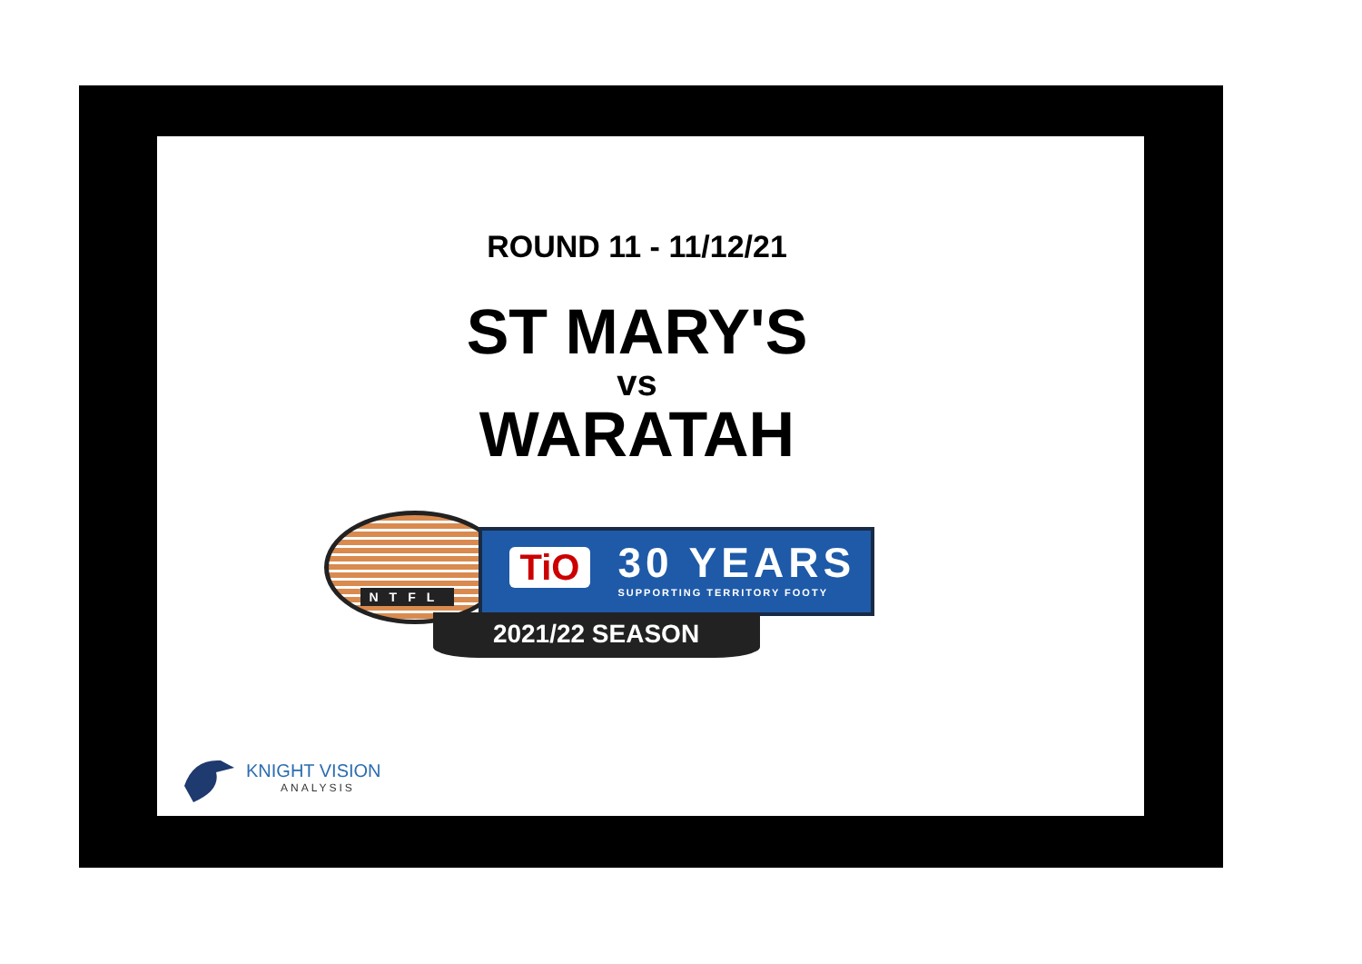ROUND 11 - 11/12/21
ST MARY'S
vs
WARATAH
NTFL
TiO 30 YEARS
SUPPORTING TERRITORY FOOTY
2021/22 SEASON
KNIGHT VISION
ANALYSIS